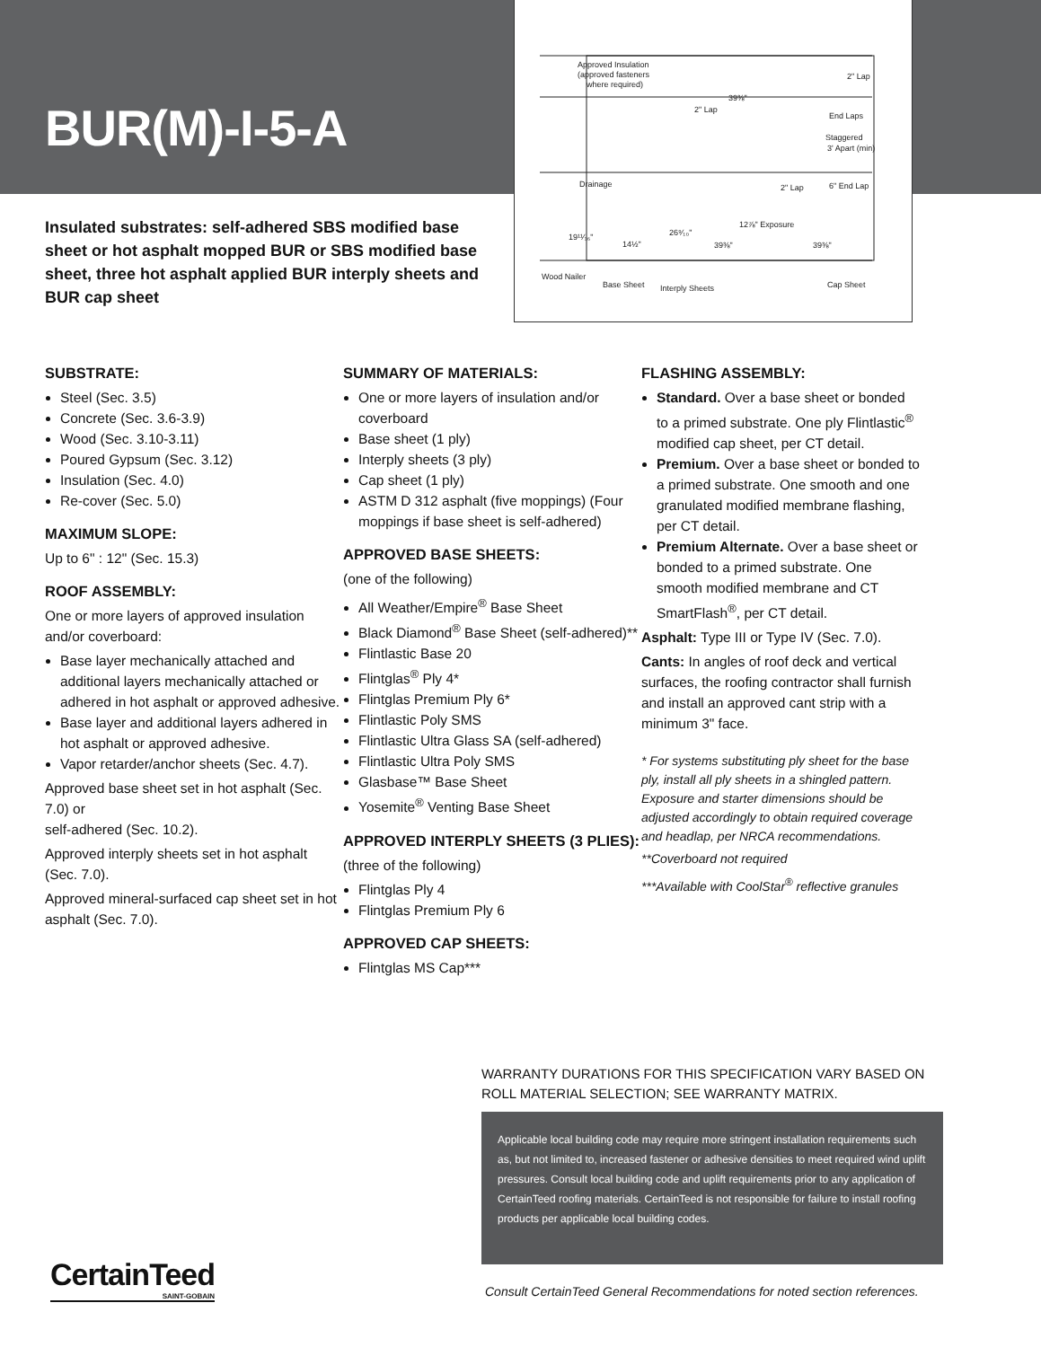BUR(M)-I-5-A
Approved Insulation
(approved fasteners
where required)
39⅜"
2" Lap
2" Lap
End Laps
Staggered
3' Apart (min)
Drainage
2" Lap
6" End Lap
12⅞" Exposure
19¹¹⁄₁₆"
14½"
26⁹⁄₁₀"
39⅜"
39⅜"
Wood Nailer
Base Sheet
Interply Sheets
Cap Sheet
Insulated substrates: self-adhered SBS modified base sheet or hot asphalt mopped BUR or SBS modified base sheet, three hot asphalt applied BUR interply sheets and BUR cap sheet
SUBSTRATE:
Steel (Sec. 3.5)
Concrete (Sec. 3.6-3.9)
Wood (Sec. 3.10-3.11)
Poured Gypsum (Sec. 3.12)
Insulation (Sec. 4.0)
Re-cover (Sec. 5.0)
MAXIMUM SLOPE:
Up to 6" : 12" (Sec. 15.3)
ROOF ASSEMBLY:
One or more layers of approved insulation and/or coverboard:
Base layer mechanically attached and additional layers mechanically attached or adhered in hot asphalt or approved adhesive.
Base layer and additional layers adhered in hot asphalt or approved adhesive.
Vapor retarder/anchor sheets (Sec. 4.7).
Approved base sheet set in hot asphalt (Sec. 7.0) or
self-adhered (Sec. 10.2).
Approved interply sheets set in hot asphalt (Sec. 7.0).
Approved mineral-surfaced cap sheet set in hot asphalt (Sec. 7.0).
SUMMARY OF MATERIALS:
One or more layers of insulation and/or coverboard
Base sheet (1 ply)
Interply sheets (3 ply)
Cap sheet (1 ply)
ASTM D 312 asphalt (five moppings) (Four moppings if base sheet is self-adhered)
APPROVED BASE SHEETS:
(one of the following)
All Weather/Empire<sup>®</sup> Base Sheet
Black Diamond<sup>®</sup> Base Sheet (self-adhered)**
Flintlastic Base 20
Flintglas<sup>®</sup> Ply 4*
Flintglas Premium Ply 6*
Flintlastic Poly SMS
Flintlastic Ultra Glass SA (self-adhered)
Flintlastic Ultra Poly SMS
Glasbase™ Base Sheet
Yosemite<sup>®</sup> Venting Base Sheet
APPROVED INTERPLY SHEETS (3 PLIES):
(three of the following)
Flintglas Ply 4
Flintglas Premium Ply 6
APPROVED CAP SHEETS:
Flintglas MS Cap***
FLASHING ASSEMBLY:
Standard. Over a base sheet or bonded to a primed substrate. One ply Flintlastic<sup>®</sup> modified cap sheet, per CT detail.
Premium. Over a base sheet or bonded to a primed substrate. One smooth and one granulated modified membrane flashing, per CT detail.
Premium Alternate. Over a base sheet or bonded to a primed substrate. One smooth modified membrane and CT SmartFlash<sup>®</sup>, per CT detail.
Asphalt: Type III or Type IV (Sec. 7.0).
Cants: In angles of roof deck and vertical surfaces, the roofing contractor shall furnish and install an approved cant strip with a minimum 3" face.
* For systems substituting ply sheet for the base ply, install all ply sheets in a shingled pattern. Exposure and starter dimensions should be adjusted accordingly to obtain required coverage and headlap, per NRCA recommendations.
**Coverboard not required
***Available with CoolStar<sup>®</sup> reflective granules
WARRANTY DURATIONS FOR THIS SPECIFICATION VARY BASED ON ROLL MATERIAL SELECTION; SEE WARRANTY MATRIX.
Applicable local building code may require more stringent installation requirements such as, but not limited to, increased fastener or adhesive densities to meet required wind uplift pressures. Consult local building code and uplift requirements prior to any application of CertainTeed roofing materials. CertainTeed is not responsible for failure to install roofing products per applicable local building codes.
CertainTeed
SAINT-GOBAIN
Consult CertainTeed General Recommendations for noted section references.